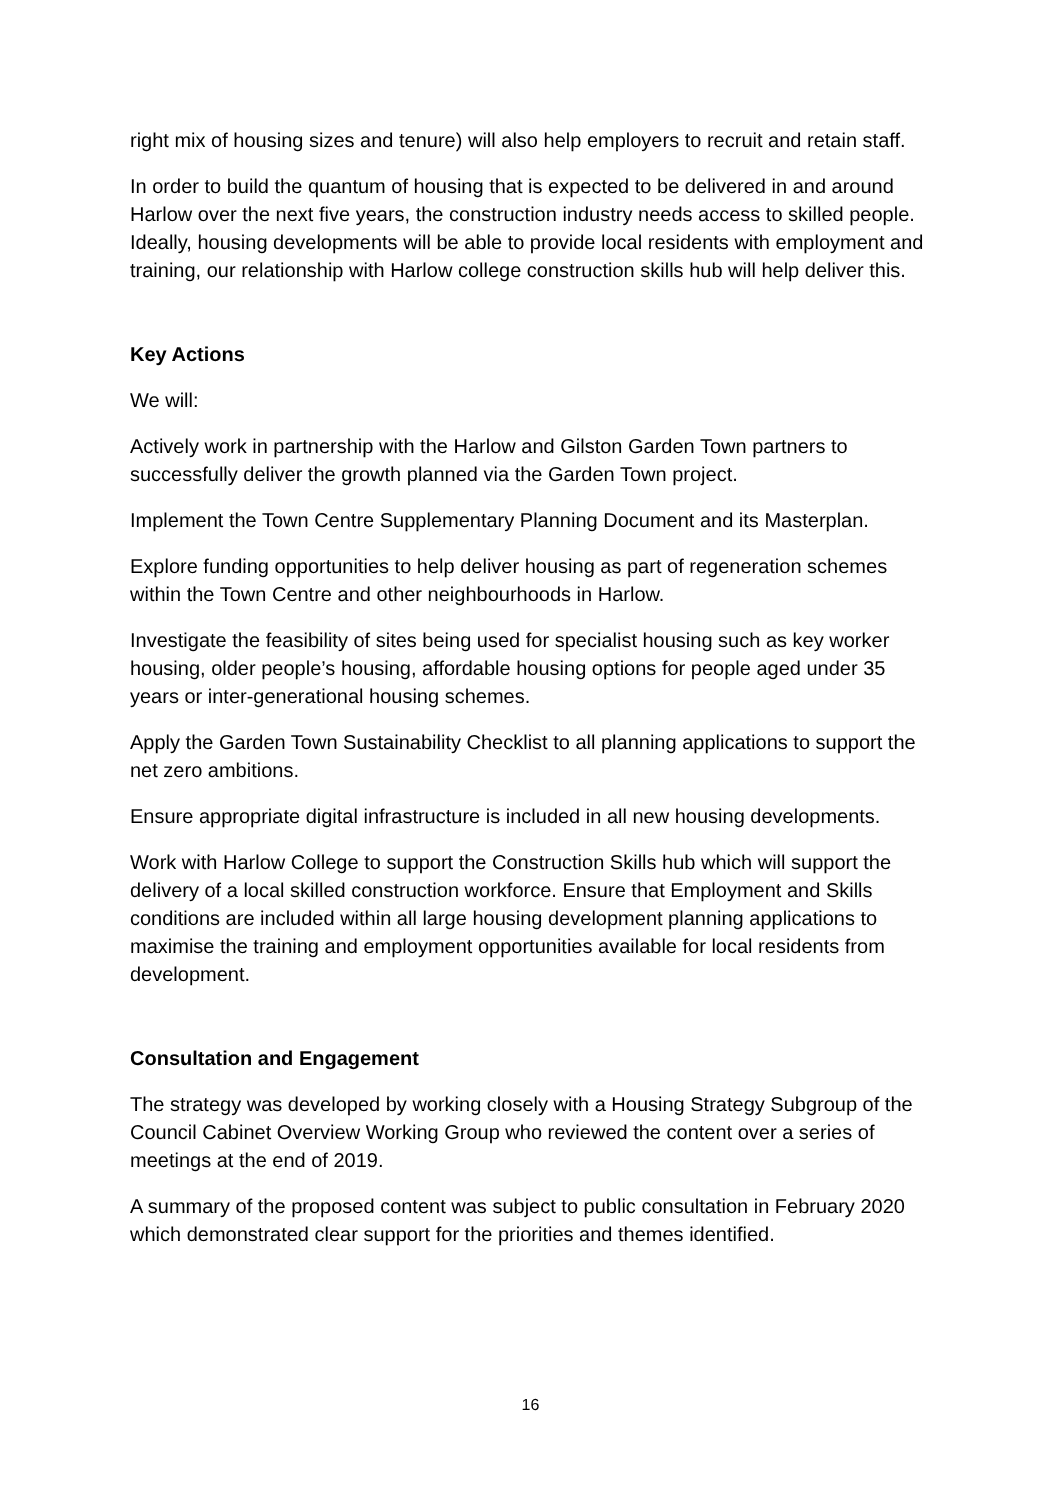right mix of housing sizes and tenure) will also help employers to recruit and retain staff.
In order to build the quantum of housing that is expected to be delivered in and around Harlow over the next five years, the construction industry needs access to skilled people. Ideally, housing developments will be able to provide local residents with employment and training, our relationship with Harlow college construction skills hub will help deliver this.
Key Actions
We will:
Actively work in partnership with the Harlow and Gilston Garden Town partners to successfully deliver the growth planned via the Garden Town project.
Implement the Town Centre Supplementary Planning Document and its Masterplan.
Explore funding opportunities to help deliver housing as part of regeneration schemes within the Town Centre and other neighbourhoods in Harlow.
Investigate the feasibility of sites being used for specialist housing such as key worker housing, older people’s housing, affordable housing options for people aged under 35 years or inter-generational housing schemes.
Apply the Garden Town Sustainability Checklist to all planning applications to support the net zero ambitions.
Ensure appropriate digital infrastructure is included in all new housing developments.
Work with Harlow College to support the Construction Skills hub which will support the delivery of a local skilled construction workforce. Ensure that Employment and Skills conditions are included within all large housing development planning applications to maximise the training and employment opportunities available for local residents from development.
Consultation and Engagement
The strategy was developed by working closely with a Housing Strategy Subgroup of the Council Cabinet Overview Working Group who reviewed the content over a series of meetings at the end of 2019.
A summary of the proposed content was subject to public consultation in February 2020 which demonstrated clear support for the priorities and themes identified.
16